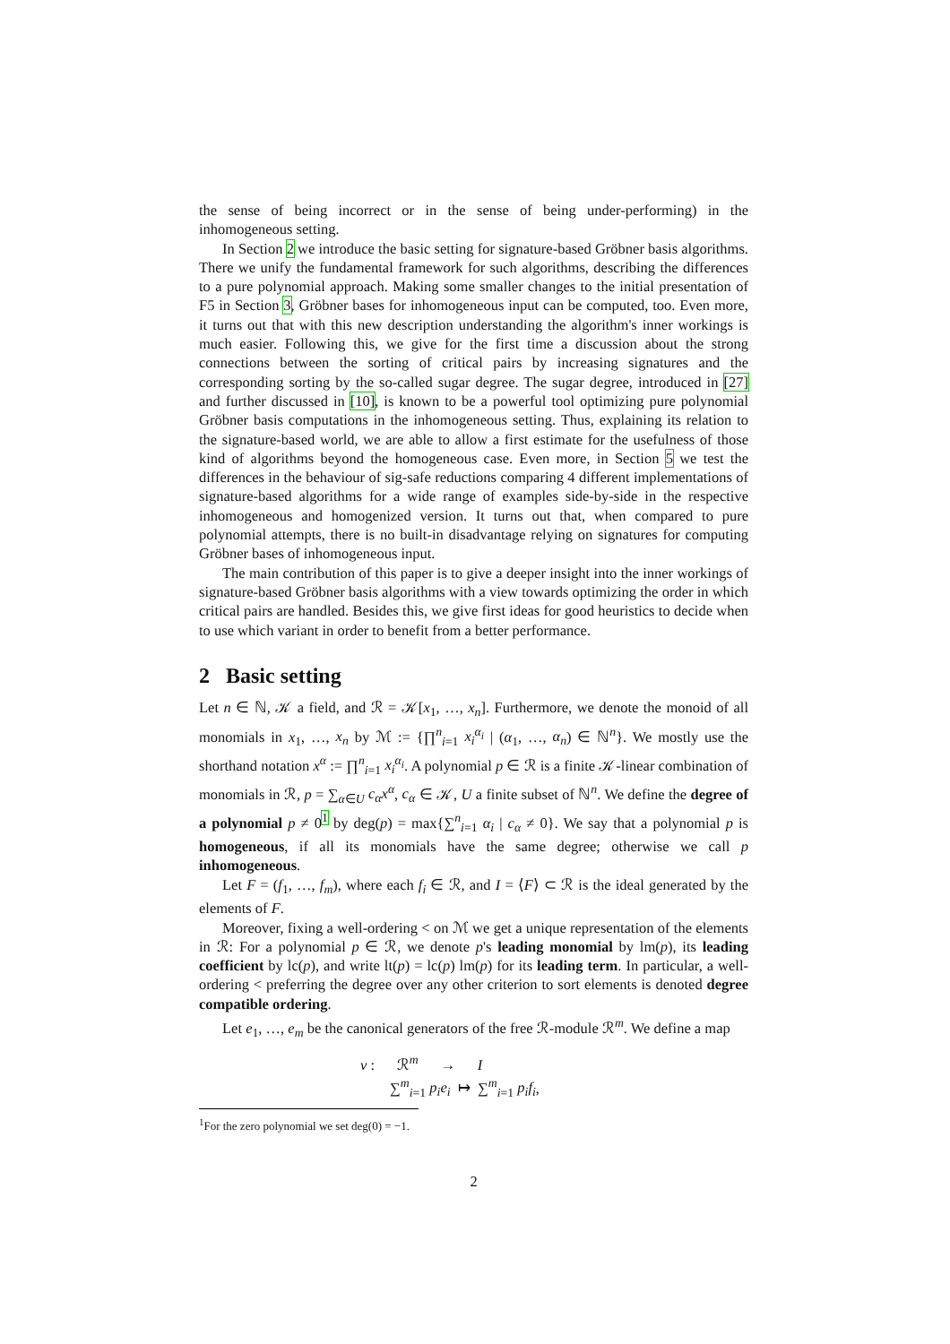the sense of being incorrect or in the sense of being under-performing) in the inhomogeneous setting.
In Section 2 we introduce the basic setting for signature-based Gröbner basis algorithms. There we unify the fundamental framework for such algorithms, describing the differences to a pure polynomial approach. Making some smaller changes to the initial presentation of F5 in Section 3, Gröbner bases for inhomogeneous input can be computed, too. Even more, it turns out that with this new description understanding the algorithm's inner workings is much easier. Following this, we give for the first time a discussion about the strong connections between the sorting of critical pairs by increasing signatures and the corresponding sorting by the so-called sugar degree. The sugar degree, introduced in [27] and further discussed in [10], is known to be a powerful tool optimizing pure polynomial Gröbner basis computations in the inhomogeneous setting. Thus, explaining its relation to the signature-based world, we are able to allow a first estimate for the usefulness of those kind of algorithms beyond the homogeneous case. Even more, in Section 5 we test the differences in the behaviour of sig-safe reductions comparing 4 different implementations of signature-based algorithms for a wide range of examples side-by-side in the respective inhomogeneous and homogenized version. It turns out that, when compared to pure polynomial attempts, there is no built-in disadvantage relying on signatures for computing Gröbner bases of inhomogeneous input.
The main contribution of this paper is to give a deeper insight into the inner workings of signature-based Gröbner basis algorithms with a view towards optimizing the order in which critical pairs are handled. Besides this, we give first ideas for good heuristics to decide when to use which variant in order to benefit from a better performance.
2 Basic setting
Let n ∈ ℕ, 𝒦 a field, and ℛ = 𝒦[x<sub>1</sub>, …, x<sub>n</sub>]. Furthermore, we denote the monoid of all monomials in x<sub>1</sub>, …, x<sub>n</sub> by ℳ := {∏<sup>n</sup><sub>i=1</sub> x<sub>i</sub><sup>α<sub>i</sub></sup> | (α<sub>1</sub>, …, α<sub>n</sub>) ∈ ℕ<sup>n</sup>}. We mostly use the shorthand notation x<sup>α</sup> := ∏<sup>n</sup><sub>i=1</sub> x<sub>i</sub><sup>α<sub>i</sub></sup>. A polynomial p ∈ ℛ is a finite 𝒦-linear combination of monomials in ℛ, p = ∑<sub>α∈U</sub> c<sub>α</sub>x<sup>α</sup>, c<sub>α</sub> ∈ 𝒦, U a finite subset of ℕ<sup>n</sup>. We define the degree of a polynomial p ≠ 0<sup>1</sup> by deg(p) = max{∑<sup>n</sup><sub>i=1</sub> α<sub>i</sub> | c<sub>α</sub> ≠ 0}. We say that a polynomial p is homogeneous, if all its monomials have the same degree; otherwise we call p inhomogeneous.
Let F = (f<sub>1</sub>, …, f<sub>m</sub>), where each f<sub>i</sub> ∈ ℛ, and I = ⟨F⟩ ⊂ ℛ is the ideal generated by the elements of F.
Moreover, fixing a well-ordering < on ℳ we get a unique representation of the elements in ℛ: For a polynomial p ∈ ℛ, we denote p's leading monomial by lm(p), its leading coefficient by lc(p), and write lt(p) = lc(p) lm(p) for its leading term. In particular, a well-ordering < preferring the degree over any other criterion to sort elements is denoted degree compatible ordering.
Let e<sub>1</sub>, …, e<sub>m</sub> be the canonical generators of the free ℛ-module ℛ<sup>m</sup>. We define a map
ν : ℛ<sup>m</sup> → I
∑<sup>m</sup><sub>i=1</sub> p<sub>i</sub>e<sub>i</sub> ↦ ∑<sup>m</sup><sub>i=1</sub> p<sub>i</sub>f<sub>i</sub>,
<sup>1</sup> For the zero polynomial we set deg(0) = −1.
2